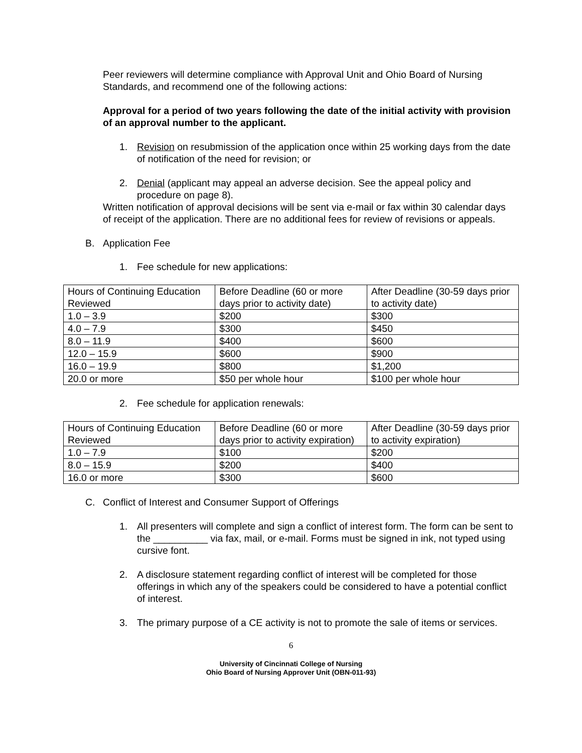Peer reviewers will determine compliance with Approval Unit and Ohio Board of Nursing Standards, and recommend one of the following actions:
Approval for a period of two years following the date of the initial activity with provision of an approval number to the applicant.
1. Revision on resubmission of the application once within 25 working days from the date of notification of the need for revision; or
2. Denial (applicant may appeal an adverse decision. See the appeal policy and procedure on page 8).
Written notification of approval decisions will be sent via e-mail or fax within 30 calendar days of receipt of the application. There are no additional fees for review of revisions or appeals.
B. Application Fee
1. Fee schedule for new applications:
| Hours of Continuing Education Reviewed | Before Deadline (60 or more days prior to activity date) | After Deadline (30-59 days prior to activity date) |
| 1.0 – 3.9 | $200 | $300 |
| 4.0 – 7.9 | $300 | $450 |
| 8.0 – 11.9 | $400 | $600 |
| 12.0 – 15.9 | $600 | $900 |
| 16.0 – 19.9 | $800 | $1,200 |
| 20.0 or more | $50 per whole hour | $100 per whole hour |
2. Fee schedule for application renewals:
| Hours of Continuing Education Reviewed | Before Deadline (60 or more days prior to activity expiration) | After Deadline (30-59 days prior to activity expiration) |
| 1.0 – 7.9 | $100 | $200 |
| 8.0 – 15.9 | $200 | $400 |
| 16.0 or more | $300 | $600 |
C. Conflict of Interest and Consumer Support of Offerings
1. All presenters will complete and sign a conflict of interest form. The form can be sent to the __________ via fax, mail, or e-mail. Forms must be signed in ink, not typed using cursive font.
2. A disclosure statement regarding conflict of interest will be completed for those offerings in which any of the speakers could be considered to have a potential conflict of interest.
3. The primary purpose of a CE activity is not to promote the sale of items or services.
6
University of Cincinnati College of Nursing
Ohio Board of Nursing Approver Unit (OBN-011-93)